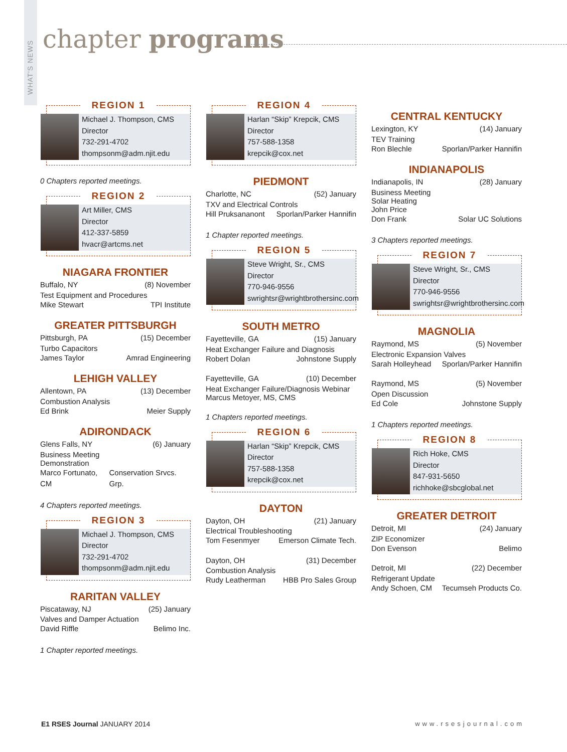WHAT'S NEWS
chapter programs
REGION 1
Michael J. Thompson, CMS
Director
732-291-4702
thompsonm@adm.njit.edu
0 Chapters reported meetings.
REGION 2
Art Miller, CMS
Director
412-337-5859
hvacr@artcms.net
NIAGARA FRONTIER
Buffalo, NY (8) November
Test Equipment and Procedures
Mike Stewart TPI Institute
GREATER PITTSBURGH
Pittsburgh, PA (15) December
Turbo Capacitors
James Taylor Amrad Engineering
LEHIGH VALLEY
Allentown, PA (13) December
Combustion Analysis
Ed Brink Meier Supply
ADIRONDACK
Glens Falls, NY (6) January
Business Meeting
Demonstration
Marco Fortunato, CM Conservation Srvcs. Grp.
4 Chapters reported meetings.
REGION 3
Michael J. Thompson, CMS
Director
732-291-4702
thompsonm@adm.njit.edu
RARITAN VALLEY
Piscataway, NJ (25) January
Valves and Damper Actuation
David Riffle Belimo Inc.
1 Chapter reported meetings.
REGION 4
Harlan “Skip” Krepcik, CMS
Director
757-588-1358
krepcik@cox.net
PIEDMONT
Charlotte, NC (52) January
TXV and Electrical Controls
Hill Pruksananont Sporlan/Parker Hannifin
1 Chapter reported meetings.
REGION 5
Steve Wright, Sr., CMS
Director
770-946-9556
swrightsr@wrightbrothersinc.com
SOUTH METRO
Fayetteville, GA (15) January
Heat Exchanger Failure and Diagnosis
Robert Dolan Johnstone Supply
Fayetteville, GA (10) December
Heat Exchanger Failure/Diagnosis Webinar
Marcus Metoyer, MS, CMS
1 Chapters reported meetings.
REGION 6
Harlan “Skip” Krepcik, CMS
Director
757-588-1358
krepcik@cox.net
DAYTON
Dayton, OH (21) January
Electrical Troubleshooting
Tom Fesenmyer Emerson Climate Tech.
Dayton, OH (31) December
Combustion Analysis
Rudy Leatherman HBB Pro Sales Group
CENTRAL KENTUCKY
Lexington, KY (14) January
TEV Training
Ron Blechle Sporlan/Parker Hannifin
INDIANAPOLIS
Indianapolis, IN (28) January
Business Meeting
Solar Heating
John Price
Don Frank Solar UC Solutions
3 Chapters reported meetings.
REGION 7
Steve Wright, Sr., CMS
Director
770-946-9556
swrightsr@wrightbrothersinc.com
MAGNOLIA
Raymond, MS (5) November
Electronic Expansion Valves
Sarah Holleyhead Sporlan/Parker Hannifin
Raymond, MS (5) November
Open Discussion
Ed Cole Johnstone Supply
1 Chapters reported meetings.
REGION 8
Rich Hoke, CMS
Director
847-931-5650
richhoke@sbcglobal.net
GREATER DETROIT
Detroit, MI (24) January
ZIP Economizer
Don Evenson Belimo
Detroit, MI (22) December
Refrigerant Update
Andy Schoen, CM Tecumseh Products Co.
E1 RSES Journal JANUARY 2014 www.rsesjournal.com